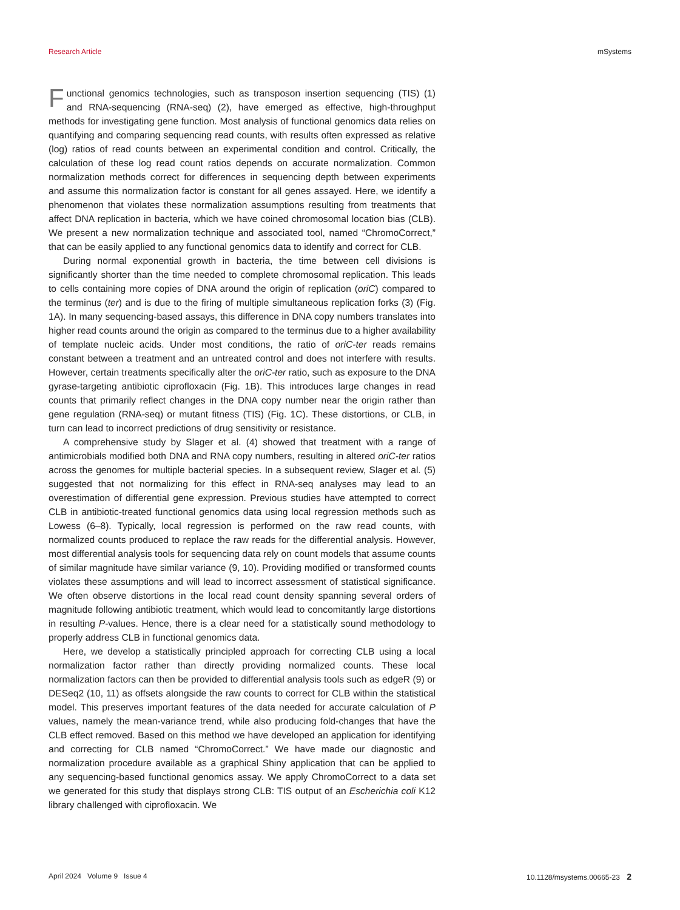Research Article mSystems
Functional genomics technologies, such as transposon insertion sequencing (TIS) (1) and RNA-sequencing (RNA-seq) (2), have emerged as effective, high-throughput methods for investigating gene function. Most analysis of functional genomics data relies on quantifying and comparing sequencing read counts, with results often expressed as relative (log) ratios of read counts between an experimental condition and control. Critically, the calculation of these log read count ratios depends on accurate normalization. Common normalization methods correct for differences in sequencing depth between experiments and assume this normalization factor is constant for all genes assayed. Here, we identify a phenomenon that violates these normalization assumptions resulting from treatments that affect DNA replication in bacteria, which we have coined chromosomal location bias (CLB). We present a new normalization technique and associated tool, named “ChromoCorrect,” that can be easily applied to any functional genomics data to identify and correct for CLB.
During normal exponential growth in bacteria, the time between cell divisions is significantly shorter than the time needed to complete chromosomal replication. This leads to cells containing more copies of DNA around the origin of replication (oriC) compared to the terminus (ter) and is due to the firing of multiple simultaneous replication forks (3) (Fig. 1A). In many sequencing-based assays, this difference in DNA copy numbers translates into higher read counts around the origin as compared to the terminus due to a higher availability of template nucleic acids. Under most conditions, the ratio of oriC-ter reads remains constant between a treatment and an untreated control and does not interfere with results. However, certain treatments specifically alter the oriC-ter ratio, such as exposure to the DNA gyrase-targeting antibiotic ciprofloxacin (Fig. 1B). This introduces large changes in read counts that primarily reflect changes in the DNA copy number near the origin rather than gene regulation (RNA-seq) or mutant fitness (TIS) (Fig. 1C). These distortions, or CLB, in turn can lead to incorrect predictions of drug sensitivity or resistance.
A comprehensive study by Slager et al. (4) showed that treatment with a range of antimicrobials modified both DNA and RNA copy numbers, resulting in altered oriC-ter ratios across the genomes for multiple bacterial species. In a subsequent review, Slager et al. (5) suggested that not normalizing for this effect in RNA-seq analyses may lead to an overestimation of differential gene expression. Previous studies have attempted to correct CLB in antibiotic-treated functional genomics data using local regression methods such as Lowess (6–8). Typically, local regression is performed on the raw read counts, with normalized counts produced to replace the raw reads for the differential analysis. However, most differential analysis tools for sequencing data rely on count models that assume counts of similar magnitude have similar variance (9, 10). Providing modified or transformed counts violates these assumptions and will lead to incorrect assessment of statistical significance. We often observe distortions in the local read count density spanning several orders of magnitude following antibiotic treatment, which would lead to concomitantly large distortions in resulting P-values. Hence, there is a clear need for a statistically sound methodology to properly address CLB in functional genomics data.
Here, we develop a statistically principled approach for correcting CLB using a local normalization factor rather than directly providing normalized counts. These local normalization factors can then be provided to differential analysis tools such as edgeR (9) or DESeq2 (10, 11) as offsets alongside the raw counts to correct for CLB within the statistical model. This preserves important features of the data needed for accurate calculation of P values, namely the mean-variance trend, while also producing fold-changes that have the CLB effect removed. Based on this method we have developed an application for identifying and correcting for CLB named “ChromoCorrect.” We have made our diagnostic and normalization procedure available as a graphical Shiny application that can be applied to any sequencing-based functional genomics assay. We apply ChromoCorrect to a data set we generated for this study that displays strong CLB: TIS output of an Escherichia coli K12 library challenged with ciprofloxacin. We
April 2024 Volume 9 Issue 4 10.1128/msystems.00665-23 2